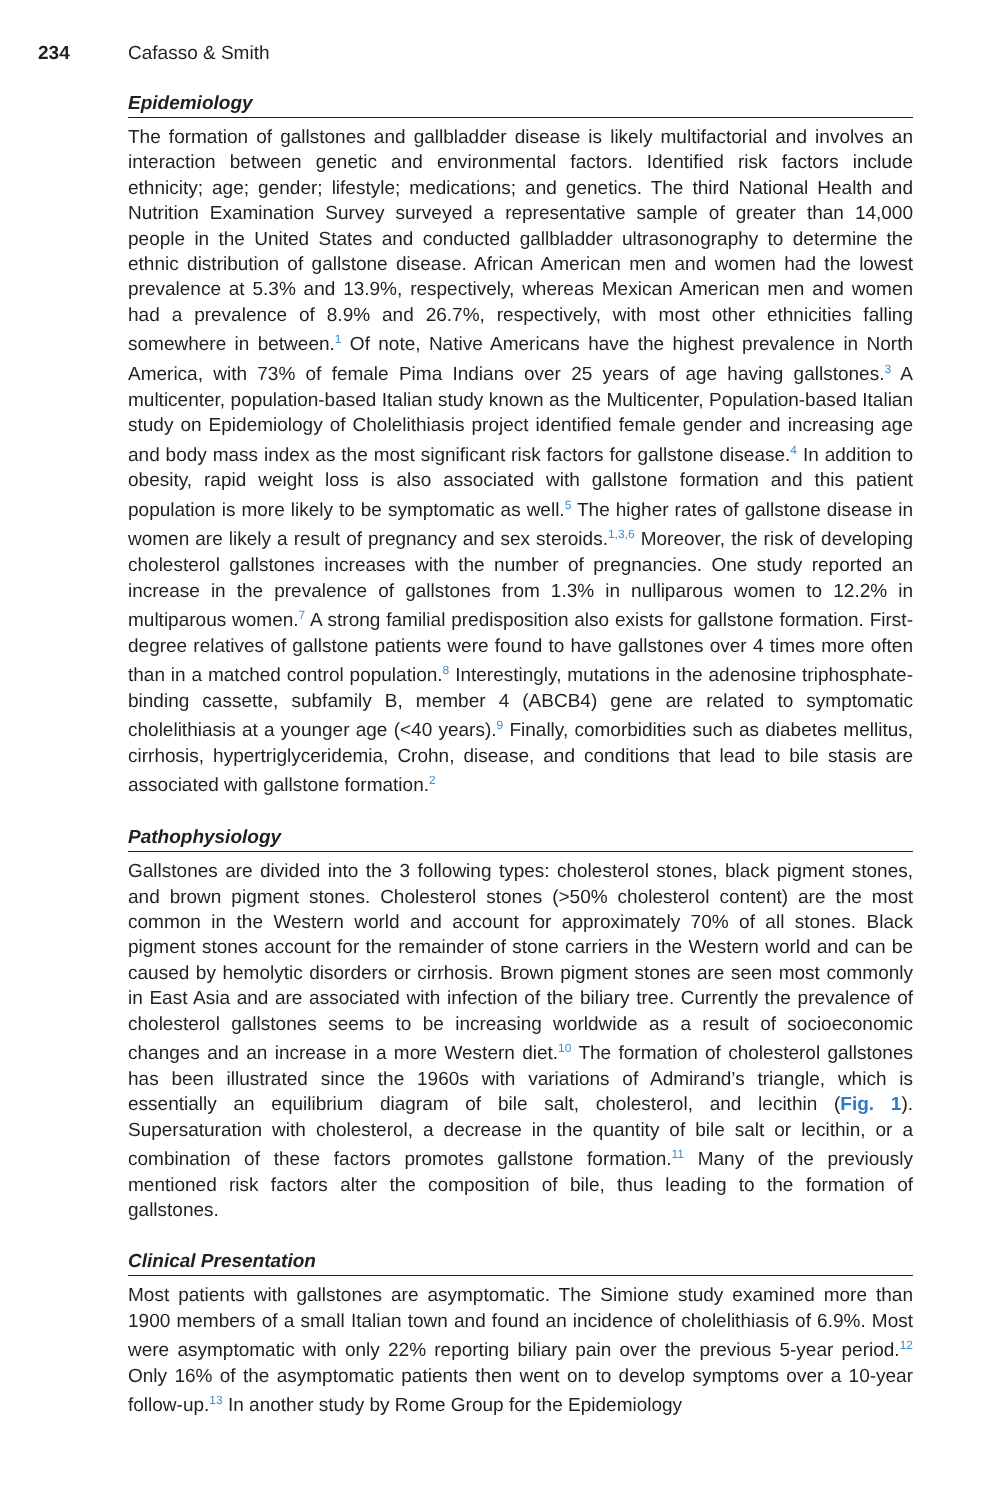234 Cafasso & Smith
Epidemiology
The formation of gallstones and gallbladder disease is likely multifactorial and involves an interaction between genetic and environmental factors. Identified risk factors include ethnicity; age; gender; lifestyle; medications; and genetics. The third National Health and Nutrition Examination Survey surveyed a representative sample of greater than 14,000 people in the United States and conducted gallbladder ultrasonography to determine the ethnic distribution of gallstone disease. African American men and women had the lowest prevalence at 5.3% and 13.9%, respectively, whereas Mexican American men and women had a prevalence of 8.9% and 26.7%, respectively, with most other ethnicities falling somewhere in between.<sup>1</sup> Of note, Native Americans have the highest prevalence in North America, with 73% of female Pima Indians over 25 years of age having gallstones.<sup>3</sup> A multicenter, population-based Italian study known as the Multicenter, Population-based Italian study on Epidemiology of Cholelithiasis project identified female gender and increasing age and body mass index as the most significant risk factors for gallstone disease.<sup>4</sup> In addition to obesity, rapid weight loss is also associated with gallstone formation and this patient population is more likely to be symptomatic as well.<sup>5</sup> The higher rates of gallstone disease in women are likely a result of pregnancy and sex steroids.<sup>1,3,6</sup> Moreover, the risk of developing cholesterol gallstones increases with the number of pregnancies. One study reported an increase in the prevalence of gallstones from 1.3% in nulliparous women to 12.2% in multiparous women.<sup>7</sup> A strong familial predisposition also exists for gallstone formation. First-degree relatives of gallstone patients were found to have gallstones over 4 times more often than in a matched control population.<sup>8</sup> Interestingly, mutations in the adenosine triphosphate-binding cassette, subfamily B, member 4 (ABCB4) gene are related to symptomatic cholelithiasis at a younger age (<40 years).<sup>9</sup> Finally, comorbidities such as diabetes mellitus, cirrhosis, hypertriglyceridemia, Crohn, disease, and conditions that lead to bile stasis are associated with gallstone formation.<sup>2</sup>
Pathophysiology
Gallstones are divided into the 3 following types: cholesterol stones, black pigment stones, and brown pigment stones. Cholesterol stones (>50% cholesterol content) are the most common in the Western world and account for approximately 70% of all stones. Black pigment stones account for the remainder of stone carriers in the Western world and can be caused by hemolytic disorders or cirrhosis. Brown pigment stones are seen most commonly in East Asia and are associated with infection of the biliary tree. Currently the prevalence of cholesterol gallstones seems to be increasing worldwide as a result of socioeconomic changes and an increase in a more Western diet.<sup>10</sup> The formation of cholesterol gallstones has been illustrated since the 1960s with variations of Admirand’s triangle, which is essentially an equilibrium diagram of bile salt, cholesterol, and lecithin (Fig. 1). Supersaturation with cholesterol, a decrease in the quantity of bile salt or lecithin, or a combination of these factors promotes gallstone formation.<sup>11</sup> Many of the previously mentioned risk factors alter the composition of bile, thus leading to the formation of gallstones.
Clinical Presentation
Most patients with gallstones are asymptomatic. The Simione study examined more than 1900 members of a small Italian town and found an incidence of cholelithiasis of 6.9%. Most were asymptomatic with only 22% reporting biliary pain over the previous 5-year period.<sup>12</sup> Only 16% of the asymptomatic patients then went on to develop symptoms over a 10-year follow-up.<sup>13</sup> In another study by Rome Group for the Epidemiology